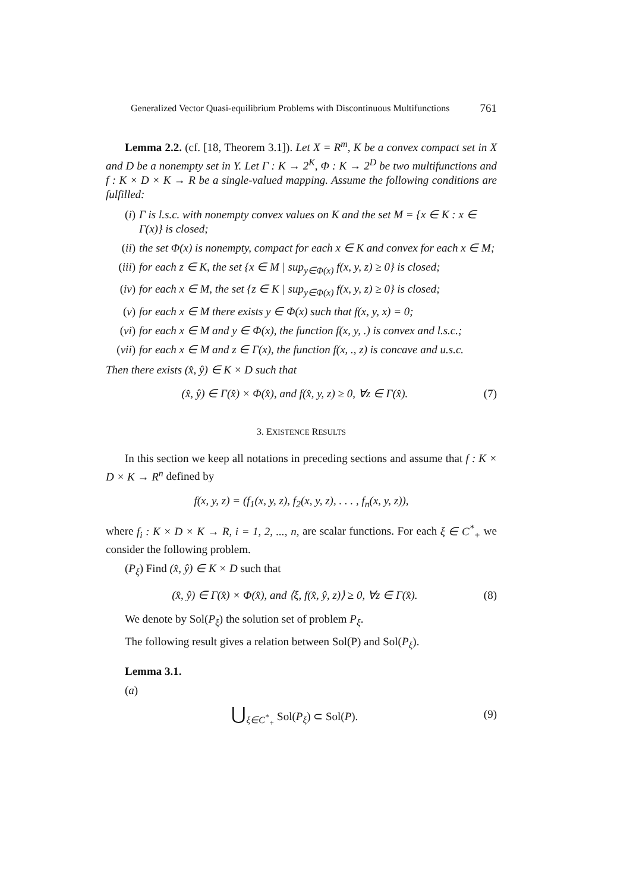Generalized Vector Quasi-equilibrium Problems with Discontinuous Multifunctions 761
Lemma 2.2. (cf. [18, Theorem 3.1]). Let X = R<sup>m</sup>, K be a convex compact set in X and D be a nonempty set in Y. Let Γ : K → 2<sup>K</sup>, Φ : K → 2<sup>D</sup> be two multifunctions and f : K × D × K → R be a single-valued mapping. Assume the following conditions are fulfilled:
(i) Γ is l.s.c. with nonempty convex values on K and the set M = {x ∈ K : x ∈ Γ(x)} is closed;
(ii) the set Φ(x) is nonempty, compact for each x ∈ K and convex for each x ∈ M;
(iii) for each z ∈ K, the set {x ∈ M | sup<sub>y∈Φ(x)</sub> f(x, y, z) ≥ 0} is closed;
(iv) for each x ∈ M, the set {z ∈ K | sup<sub>y∈Φ(x)</sub> f(x, y, z) ≥ 0} is closed;
(v) for each x ∈ M there exists y ∈ Φ(x) such that f(x, y, x) = 0;
(vi) for each x ∈ M and y ∈ Φ(x), the function f(x, y, .) is convex and l.s.c.;
(vii) for each x ∈ M and z ∈ Γ(x), the function f(x, ., z) is concave and u.s.c.
Then there exists (x̂, ŷ) ∈ K × D such that
(x̂, ŷ) ∈ Γ(x̂) × Φ(x̂), and f(x̂, y, z) ≥ 0, ∀z ∈ Γ(x̂). (7)
3. EXISTENCE RESULTS
In this section we keep all notations in preceding sections and assume that f : K × D × K → R<sup>n</sup> defined by
f(x, y, z) = (f<sub>1</sub>(x, y, z), f<sub>2</sub>(x, y, z), . . . , f<sub>n</sub>(x, y, z)),
where f<sub>i</sub> : K × D × K → R, i = 1, 2, ..., n, are scalar functions. For each ξ ∈ C<sup>*</sup><sub>+</sub> we consider the following problem.
(P<sub>ξ</sub>) Find (x̂, ŷ) ∈ K × D such that
(x̂, ŷ) ∈ Γ(x̂) × Φ(x̂), and ⟨ξ, f(x̂, ŷ, z)⟩ ≥ 0, ∀z ∈ Γ(x̂). (8)
We denote by Sol(P<sub>ξ</sub>) the solution set of problem P<sub>ξ</sub>.
The following result gives a relation between Sol(P) and Sol(P<sub>ξ</sub>).
Lemma 3.1.
(a)
⋃<sub>ξ∈C<sup>*</sup><sub>+</sub></sub> Sol(P<sub>ξ</sub>) ⊂ Sol(P). (9)